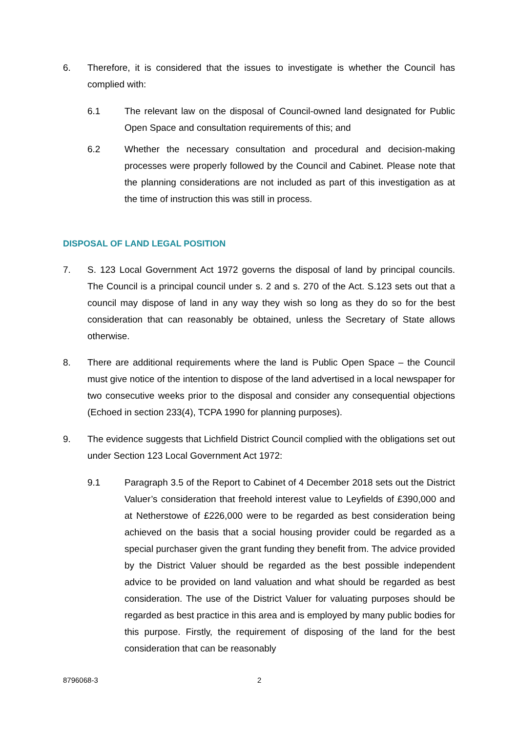6. Therefore, it is considered that the issues to investigate is whether the Council has complied with:
6.1 The relevant law on the disposal of Council-owned land designated for Public Open Space and consultation requirements of this; and
6.2 Whether the necessary consultation and procedural and decision-making processes were properly followed by the Council and Cabinet. Please note that the planning considerations are not included as part of this investigation as at the time of instruction this was still in process.
DISPOSAL OF LAND LEGAL POSITION
7. S. 123 Local Government Act 1972 governs the disposal of land by principal councils. The Council is a principal council under s. 2 and s. 270 of the Act. S.123 sets out that a council may dispose of land in any way they wish so long as they do so for the best consideration that can reasonably be obtained, unless the Secretary of State allows otherwise.
8. There are additional requirements where the land is Public Open Space – the Council must give notice of the intention to dispose of the land advertised in a local newspaper for two consecutive weeks prior to the disposal and consider any consequential objections (Echoed in section 233(4), TCPA 1990 for planning purposes).
9. The evidence suggests that Lichfield District Council complied with the obligations set out under Section 123 Local Government Act 1972:
9.1 Paragraph 3.5 of the Report to Cabinet of 4 December 2018 sets out the District Valuer’s consideration that freehold interest value to Leyfields of £390,000 and at Netherstowe of £226,000 were to be regarded as best consideration being achieved on the basis that a social housing provider could be regarded as a special purchaser given the grant funding they benefit from. The advice provided by the District Valuer should be regarded as the best possible independent advice to be provided on land valuation and what should be regarded as best consideration. The use of the District Valuer for valuating purposes should be regarded as best practice in this area and is employed by many public bodies for this purpose. Firstly, the requirement of disposing of the land for the best consideration that can be reasonably
8796068-3 2